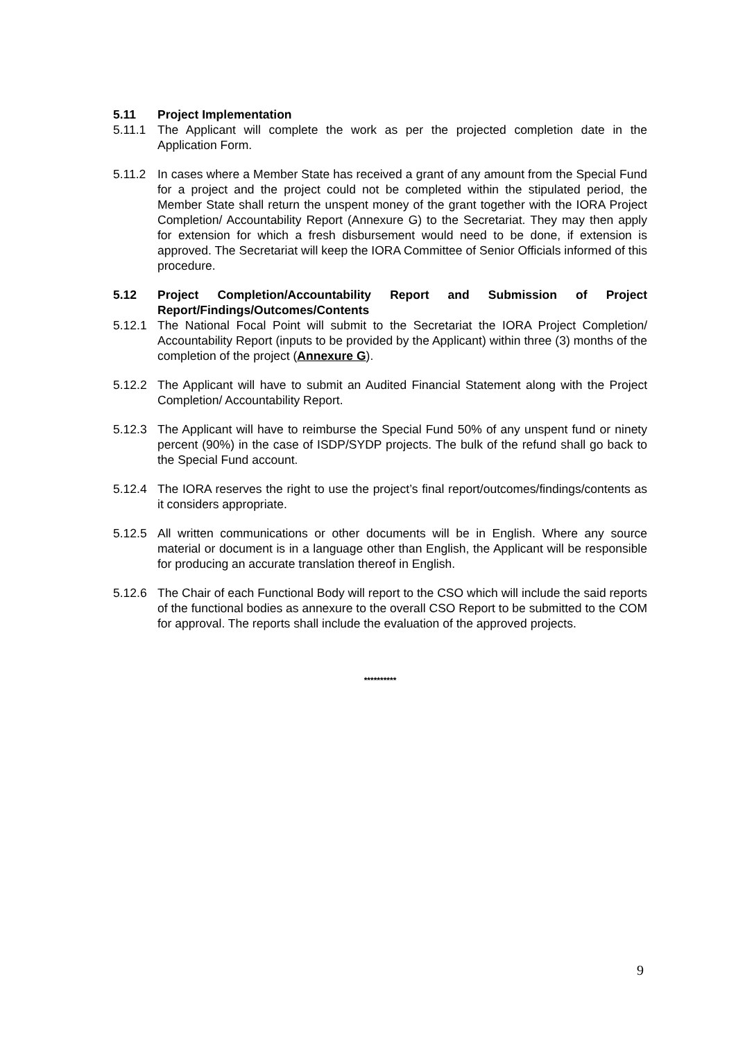5.11 Project Implementation
5.11.1 The Applicant will complete the work as per the projected completion date in the Application Form.
5.11.2 In cases where a Member State has received a grant of any amount from the Special Fund for a project and the project could not be completed within the stipulated period, the Member State shall return the unspent money of the grant together with the IORA Project Completion/ Accountability Report (Annexure G) to the Secretariat. They may then apply for extension for which a fresh disbursement would need to be done, if extension is approved. The Secretariat will keep the IORA Committee of Senior Officials informed of this procedure.
5.12 Project Completion/Accountability Report and Submission of Project Report/Findings/Outcomes/Contents
5.12.1 The National Focal Point will submit to the Secretariat the IORA Project Completion/ Accountability Report (inputs to be provided by the Applicant) within three (3) months of the completion of the project (Annexure G).
5.12.2 The Applicant will have to submit an Audited Financial Statement along with the Project Completion/ Accountability Report.
5.12.3 The Applicant will have to reimburse the Special Fund 50% of any unspent fund or ninety percent (90%) in the case of ISDP/SYDP projects. The bulk of the refund shall go back to the Special Fund account.
5.12.4 The IORA reserves the right to use the project’s final report/outcomes/findings/contents as it considers appropriate.
5.12.5 All written communications or other documents will be in English. Where any source material or document is in a language other than English, the Applicant will be responsible for producing an accurate translation thereof in English.
5.12.6 The Chair of each Functional Body will report to the CSO which will include the said reports of the functional bodies as annexure to the overall CSO Report to be submitted to the COM for approval. The reports shall include the evaluation of the approved projects.
**********
9